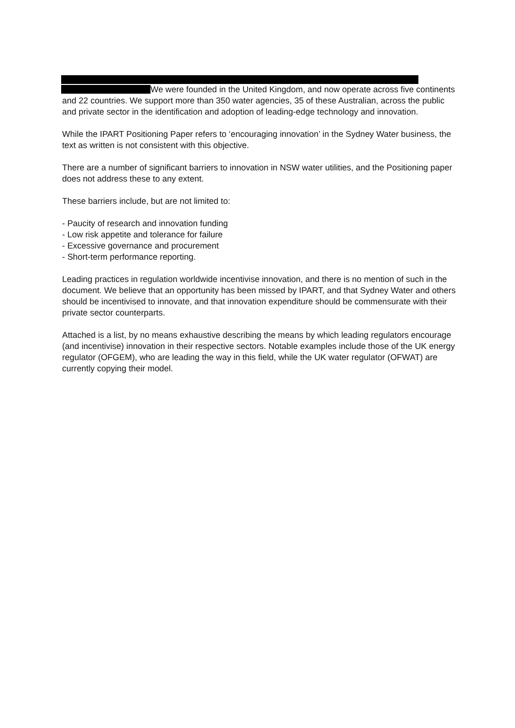We were founded in the United Kingdom, and now operate across five continents and 22 countries. We support more than 350 water agencies, 35 of these Australian, across the public and private sector in the identification and adoption of leading-edge technology and innovation.
While the IPART Positioning Paper refers to ‘encouraging innovation’ in the Sydney Water business, the text as written is not consistent with this objective.
There are a number of significant barriers to innovation in NSW water utilities, and the Positioning paper does not address these to any extent.
These barriers include, but are not limited to:
- Paucity of research and innovation funding
- Low risk appetite and tolerance for failure
- Excessive governance and procurement
- Short-term performance reporting.
Leading practices in regulation worldwide incentivise innovation, and there is no mention of such in the document. We believe that an opportunity has been missed by IPART, and that Sydney Water and others should be incentivised to innovate, and that innovation expenditure should be commensurate with their private sector counterparts.
Attached is a list, by no means exhaustive describing the means by which leading regulators encourage (and incentivise) innovation in their respective sectors. Notable examples include those of the UK energy regulator (OFGEM), who are leading the way in this field, while the UK water regulator (OFWAT) are currently copying their model.